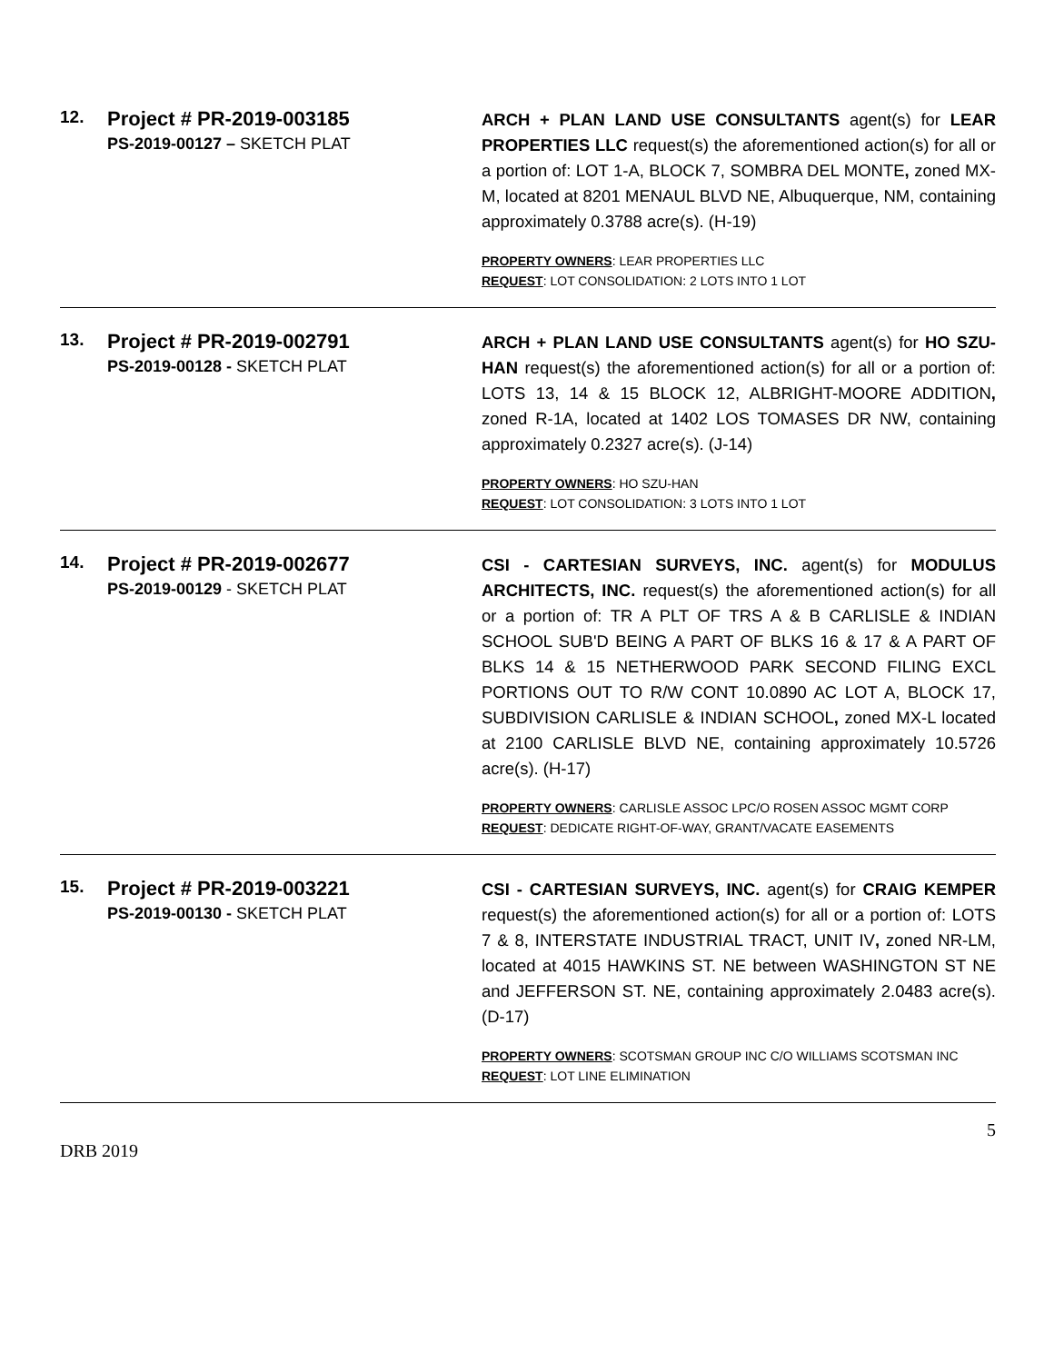12.
Project # PR-2019-003185
PS-2019-00127 – SKETCH PLAT
ARCH + PLAN LAND USE CONSULTANTS agent(s) for LEAR PROPERTIES LLC request(s) the aforementioned action(s) for all or a portion of: LOT 1-A, BLOCK 7, SOMBRA DEL MONTE, zoned MX-M, located at 8201 MENAUL BLVD NE, Albuquerque, NM, containing approximately 0.3788 acre(s). (H-19)
PROPERTY OWNERS: LEAR PROPERTIES LLC
REQUEST: LOT CONSOLIDATION: 2 LOTS INTO 1 LOT
13.
Project # PR-2019-002791
PS-2019-00128 - SKETCH PLAT
ARCH + PLAN LAND USE CONSULTANTS agent(s) for HO SZU-HAN request(s) the aforementioned action(s) for all or a portion of: LOTS 13, 14 & 15 BLOCK 12, ALBRIGHT-MOORE ADDITION, zoned R-1A, located at 1402 LOS TOMASES DR NW, containing approximately 0.2327 acre(s). (J-14)
PROPERTY OWNERS: HO SZU-HAN
REQUEST: LOT CONSOLIDATION: 3 LOTS INTO 1 LOT
14.
Project # PR-2019-002677
PS-2019-00129 - SKETCH PLAT
CSI - CARTESIAN SURVEYS, INC. agent(s) for MODULUS ARCHITECTS, INC. request(s) the aforementioned action(s) for all or a portion of: TR A PLT OF TRS A & B CARLISLE & INDIAN SCHOOL SUB'D BEING A PART OF BLKS 16 & 17 & A PART OF BLKS 14 & 15 NETHERWOOD PARK SECOND FILING EXCL PORTIONS OUT TO R/W CONT 10.0890 AC LOT A, BLOCK 17, SUBDIVISION CARLISLE & INDIAN SCHOOL, zoned MX-L located at 2100 CARLISLE BLVD NE, containing approximately 10.5726 acre(s). (H-17)
PROPERTY OWNERS: CARLISLE ASSOC LPC/O ROSEN ASSOC MGMT CORP
REQUEST: DEDICATE RIGHT-OF-WAY, GRANT/VACATE EASEMENTS
15.
Project # PR-2019-003221
PS-2019-00130 - SKETCH PLAT
CSI - CARTESIAN SURVEYS, INC. agent(s) for CRAIG KEMPER request(s) the aforementioned action(s) for all or a portion of: LOTS 7 & 8, INTERSTATE INDUSTRIAL TRACT, UNIT IV, zoned NR-LM, located at 4015 HAWKINS ST. NE between WASHINGTON ST NE and JEFFERSON ST. NE, containing approximately 2.0483 acre(s). (D-17)
PROPERTY OWNERS: SCOTSMAN GROUP INC C/O WILLIAMS SCOTSMAN INC
REQUEST: LOT LINE ELIMINATION
5
DRB 2019